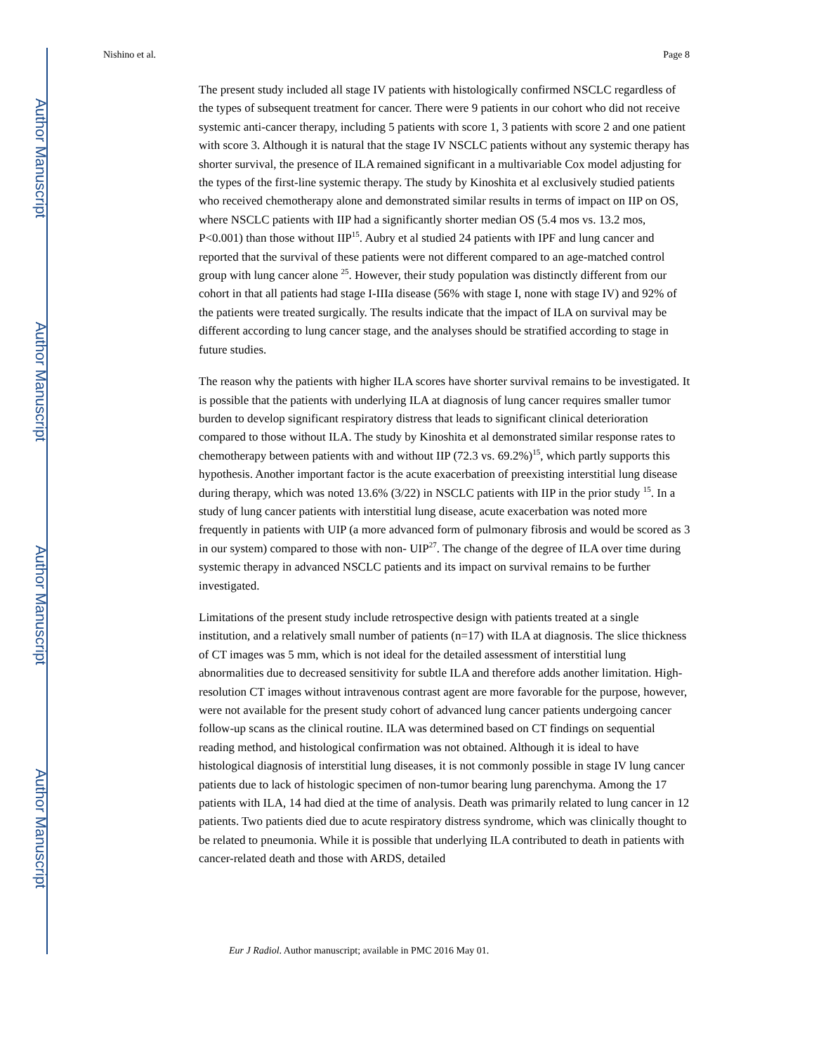Author Manuscript
Author Manuscript
Author Manuscript
Author Manuscript
Nishino et al. Page 8
The present study included all stage IV patients with histologically confirmed NSCLC regardless of the types of subsequent treatment for cancer. There were 9 patients in our cohort who did not receive systemic anti-cancer therapy, including 5 patients with score 1, 3 patients with score 2 and one patient with score 3. Although it is natural that the stage IV NSCLC patients without any systemic therapy has shorter survival, the presence of ILA remained significant in a multivariable Cox model adjusting for the types of the first-line systemic therapy. The study by Kinoshita et al exclusively studied patients who received chemotherapy alone and demonstrated similar results in terms of impact on IIP on OS, where NSCLC patients with IIP had a significantly shorter median OS (5.4 mos vs. 13.2 mos, P<0.001) than those without IIP<sup>15</sup>. Aubry et al studied 24 patients with IPF and lung cancer and reported that the survival of these patients were not different compared to an age-matched control group with lung cancer alone <sup>25</sup>. However, their study population was distinctly different from our cohort in that all patients had stage I-IIIa disease (56% with stage I, none with stage IV) and 92% of the patients were treated surgically. The results indicate that the impact of ILA on survival may be different according to lung cancer stage, and the analyses should be stratified according to stage in future studies.
The reason why the patients with higher ILA scores have shorter survival remains to be investigated. It is possible that the patients with underlying ILA at diagnosis of lung cancer requires smaller tumor burden to develop significant respiratory distress that leads to significant clinical deterioration compared to those without ILA. The study by Kinoshita et al demonstrated similar response rates to chemotherapy between patients with and without IIP (72.3 vs. 69.2%)<sup>15</sup>, which partly supports this hypothesis. Another important factor is the acute exacerbation of preexisting interstitial lung disease during therapy, which was noted 13.6% (3/22) in NSCLC patients with IIP in the prior study <sup>15</sup>. In a study of lung cancer patients with interstitial lung disease, acute exacerbation was noted more frequently in patients with UIP (a more advanced form of pulmonary fibrosis and would be scored as 3 in our system) compared to those with non- UIP<sup>27</sup>. The change of the degree of ILA over time during systemic therapy in advanced NSCLC patients and its impact on survival remains to be further investigated.
Limitations of the present study include retrospective design with patients treated at a single institution, and a relatively small number of patients (n=17) with ILA at diagnosis. The slice thickness of CT images was 5 mm, which is not ideal for the detailed assessment of interstitial lung abnormalities due to decreased sensitivity for subtle ILA and therefore adds another limitation. High-resolution CT images without intravenous contrast agent are more favorable for the purpose, however, were not available for the present study cohort of advanced lung cancer patients undergoing cancer follow-up scans as the clinical routine. ILA was determined based on CT findings on sequential reading method, and histological confirmation was not obtained. Although it is ideal to have histological diagnosis of interstitial lung diseases, it is not commonly possible in stage IV lung cancer patients due to lack of histologic specimen of non-tumor bearing lung parenchyma. Among the 17 patients with ILA, 14 had died at the time of analysis. Death was primarily related to lung cancer in 12 patients. Two patients died due to acute respiratory distress syndrome, which was clinically thought to be related to pneumonia. While it is possible that underlying ILA contributed to death in patients with cancer-related death and those with ARDS, detailed
Eur J Radiol. Author manuscript; available in PMC 2016 May 01.